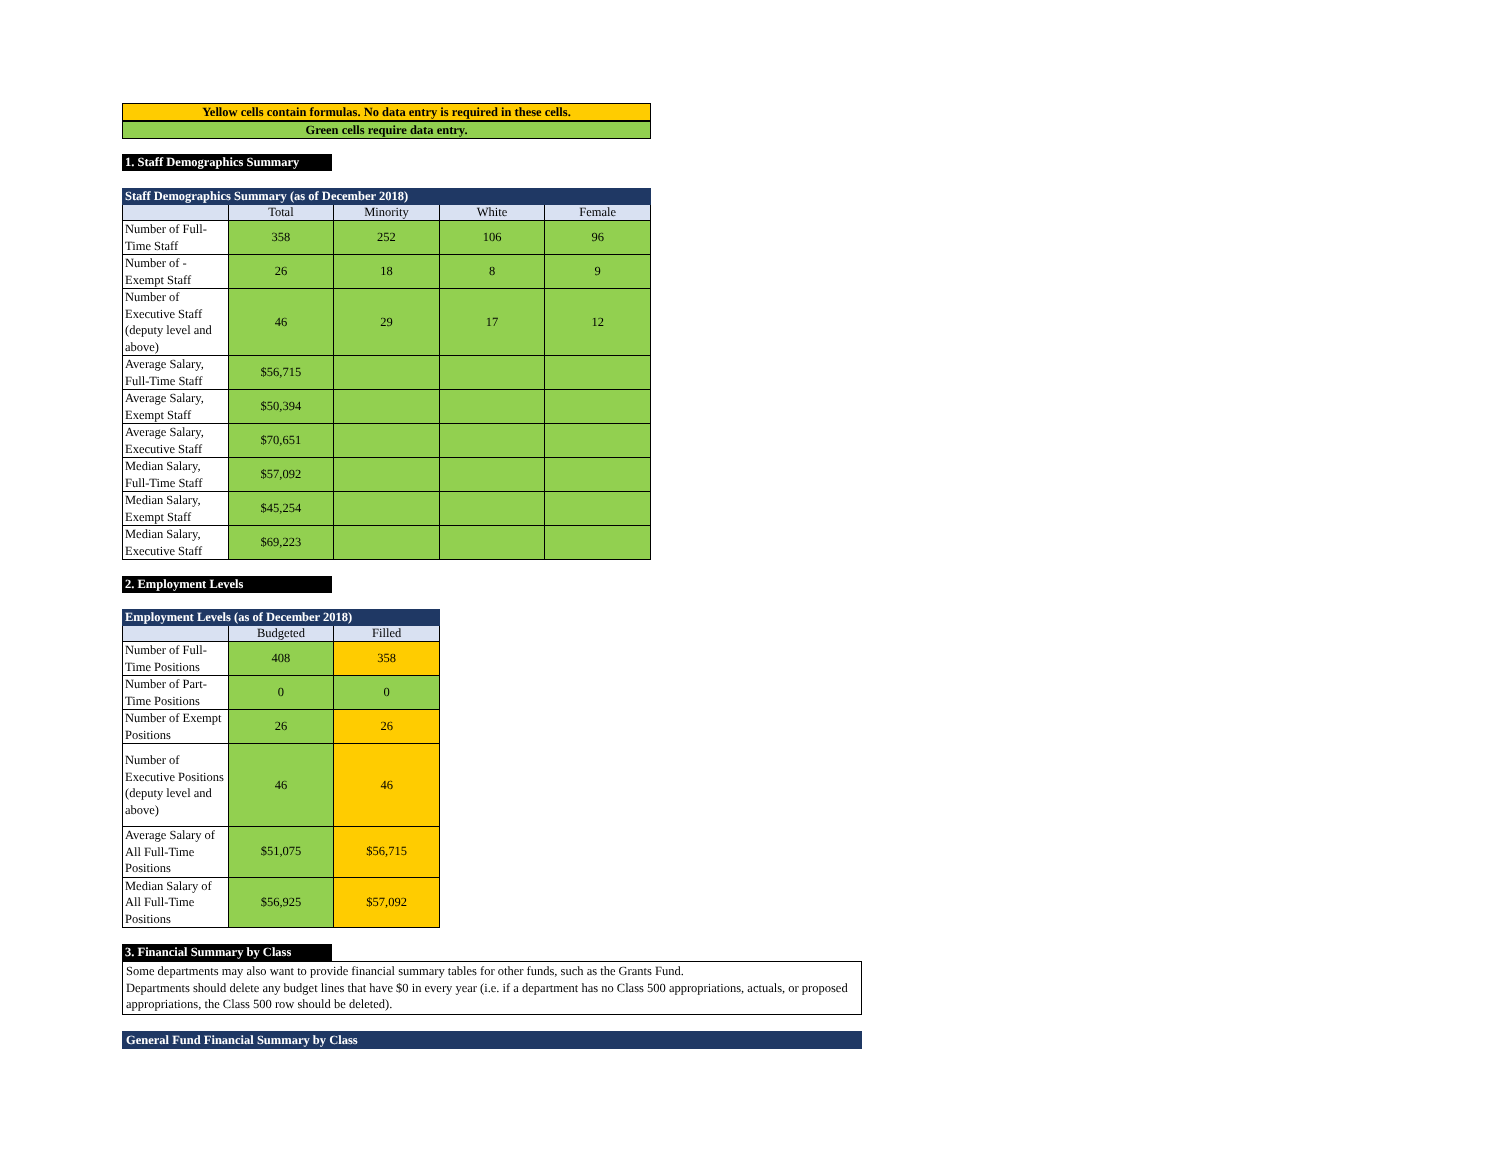Yellow cells contain formulas. No data entry is required in these cells.
Green cells require data entry.
1. Staff Demographics Summary
| Staff Demographics Summary (as of December 2018) | | | | |
| --- | --- | --- | --- | --- |
| | Total | Minority | White | Female |
| Number of Full-Time Staff | 358 | 252 | 106 | 96 |
| Number of -Exempt Staff | 26 | 18 | 8 | 9 |
| Number of Executive Staff (deputy level and above) | 46 | 29 | 17 | 12 |
| Average Salary, Full-Time Staff | $56,715 | | | |
| Average Salary, Exempt Staff | $50,394 | | | |
| Average Salary, Executive Staff | $70,651 | | | |
| Median Salary, Full-Time Staff | $57,092 | | | |
| Median Salary, Exempt Staff | $45,254 | | | |
| Median Salary, Executive Staff | $69,223 | | | |
2. Employment Levels
| Employment Levels (as of December 2018) | | |
| --- | --- | --- |
| | Budgeted | Filled |
| Number of Full-Time Positions | 408 | 358 |
| Number of Part-Time Positions | 0 | 0 |
| Number of Exempt Positions | 26 | 26 |
| Number of Executive Positions (deputy level and above) | 46 | 46 |
| Average Salary of All Full-Time Positions | $51,075 | $56,715 |
| Median Salary of All Full-Time Positions | $56,925 | $57,092 |
3. Financial Summary by Class
Some departments may also want to provide financial summary tables for other funds, such as the Grants Fund.
Departments should delete any budget lines that have $0 in every year (i.e. if a department has no Class 500 appropriations, actuals, or proposed appropriations, the Class 500 row should be deleted).
General Fund Financial Summary by Class